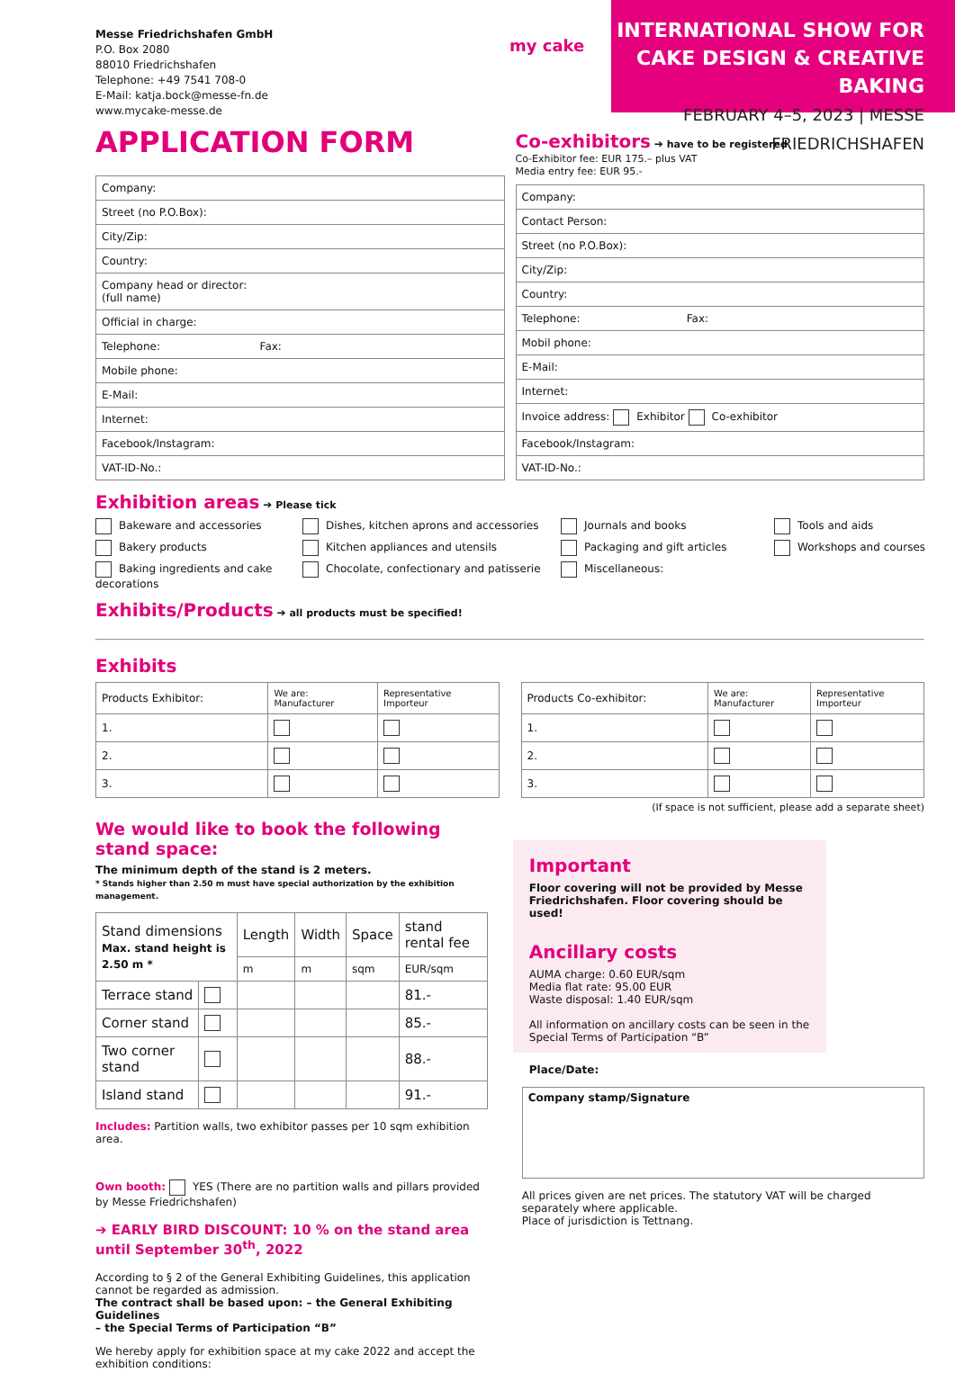Messe Friedrichshafen GmbH
P.O. Box 2080
88010 Friedrichshafen
Telephone: +49 7541 708-0
E-Mail: katja.bock@messe-fn.de
www.mycake-messe.de
my cake
INTERNATIONAL SHOW FOR
CAKE DESIGN & CREATIVE BAKING
FEBRUARY 4–5, 2023 | MESSE FRIEDRICHSHAFEN
APPLICATION FORM
| Company: |
| Street (no P.O.Box): |
| City/Zip: |
| Country: |
| Company head or director: (full name) |
| Official in charge: |
| Telephone: Fax: |
| Mobile phone: |
| E-Mail: |
| Internet: |
| Facebook/Instagram: |
| VAT-ID-No.: |
Co-exhibitors ➔ have to be registered
Co-Exhibitor fee: EUR 175.– plus VAT
Media entry fee: EUR 95.-
| Company: |
| Contact Person: |
| Street (no P.O.Box): |
| City/Zip: |
| Country: |
| Telephone: Fax: |
| Mobil phone: |
| E-Mail: |
| Internet: |
| Invoice address: Exhibitor Co-exhibitor |
| Facebook/Instagram: |
| VAT-ID-No.: |
Exhibition areas ➔ Please tick
Bakeware and accessories
Dishes, kitchen aprons and accessories
Journals and books
Tools and aids
Bakery products
Kitchen appliances and utensils
Packaging and gift articles
Workshops and courses
Baking ingredients and cake decorations
Chocolate, confectionary and patisserie
Miscellaneous:
Exhibits/Products ➔ all products must be specified!
Exhibits
| Products Exhibitor: | We are: Manufacturer | Representative Importeur |
| --- | --- | --- |
| 1. | | |
| 2. | | |
| 3. | | |
| Products Co-exhibitor: | We are: Manufacturer | Representative Importeur |
| --- | --- | --- |
| 1. | | |
| 2. | | |
| 3. | | |
(If space is not sufficient, please add a separate sheet)
We would like to book the following stand space:
The minimum depth of the stand is 2 meters.
* Stands higher than 2.50 m must have special authorization by the exhibition management.
| Stand dimensions Max. stand height is 2.50 m * | | Length | Width | Space | stand rental fee |
| --- | --- | --- | --- | --- | --- |
| | | m | m | sqm | EUR/sqm |
| Terrace stand | | | | | 81.- |
| Corner stand | | | | | 85.- |
| Two corner stand | | | | | 88.- |
| Island stand | | | | | 91.- |
Includes: Partition walls, two exhibitor passes per 10 sqm exhibition area.
Own booth: YES (There are no partition walls and pillars provided by Messe Friedrichshafen)
➔ EARLY BIRD DISCOUNT: 10 % on the stand area until September 30<sup>th</sup>, 2022
According to § 2 of the General Exhibiting Guidelines, this application cannot be regarded as admission.
The contract shall be based upon: – the General Exhibiting Guidelines
– the Special Terms of Participation “B”
We hereby apply for exhibition space at my cake 2022 and accept the exhibition conditions:
Important
Floor covering will not be provided by Messe Friedrichshafen. Floor covering should be used!
Ancillary costs
AUMA charge: 0.60 EUR/sqm
Media flat rate: 95.00 EUR
Waste disposal: 1.40 EUR/sqm
All information on ancillary costs can be seen in the Special Terms of Participation “B”
Place/Date:
Company stamp/Signature
All prices given are net prices. The statutory VAT will be charged separately where applicable.
Place of jurisdiction is Tettnang.